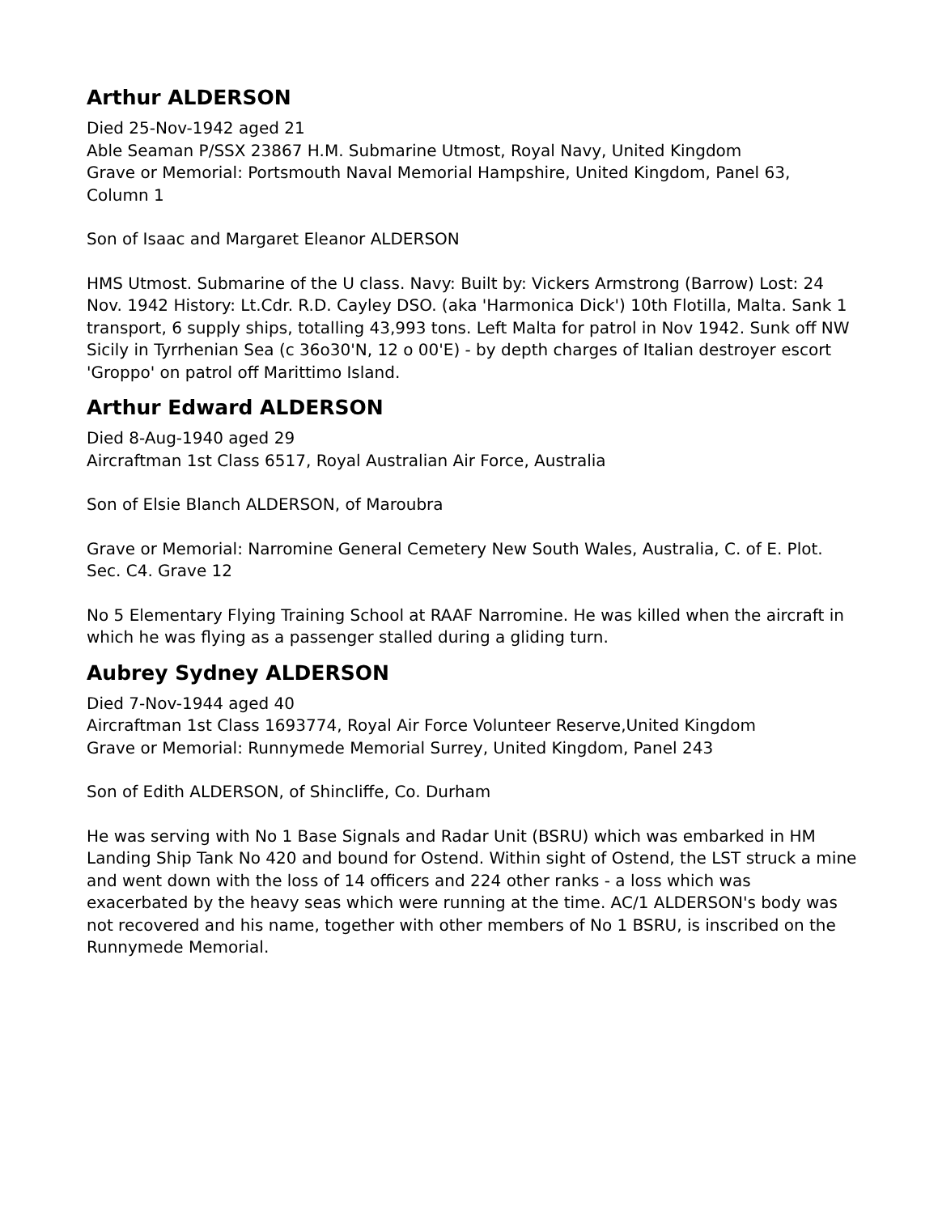Arthur ALDERSON
Died 25-Nov-1942 aged 21
Able Seaman P/SSX 23867 H.M. Submarine Utmost, Royal Navy, United Kingdom
Grave or Memorial: Portsmouth Naval Memorial Hampshire, United Kingdom, Panel 63, Column 1
Son of Isaac and Margaret Eleanor ALDERSON
HMS Utmost. Submarine of the U class. Navy: Built by: Vickers Armstrong (Barrow) Lost: 24 Nov. 1942 History: Lt.Cdr. R.D. Cayley DSO. (aka 'Harmonica Dick') 10th Flotilla, Malta. Sank 1 transport, 6 supply ships, totalling 43,993 tons. Left Malta for patrol in Nov 1942. Sunk off NW Sicily in Tyrrhenian Sea (c 36o30'N, 12 o 00'E) - by depth charges of Italian destroyer escort 'Groppo' on patrol off Marittimo Island.
Arthur Edward ALDERSON
Died 8-Aug-1940 aged 29
Aircraftman 1st Class 6517, Royal Australian Air Force, Australia
Son of Elsie Blanch ALDERSON, of Maroubra
Grave or Memorial: Narromine General Cemetery New South Wales, Australia, C. of E. Plot. Sec. C4. Grave 12
No 5 Elementary Flying Training School at RAAF Narromine. He was killed when the aircraft in which he was flying as a passenger stalled during a gliding turn.
Aubrey Sydney ALDERSON
Died 7-Nov-1944 aged 40
Aircraftman 1st Class 1693774, Royal Air Force Volunteer Reserve,United Kingdom
Grave or Memorial: Runnymede Memorial Surrey, United Kingdom, Panel 243
Son of Edith ALDERSON, of Shincliffe, Co. Durham
He was serving with No 1 Base Signals and Radar Unit (BSRU) which was embarked in HM Landing Ship Tank No 420 and bound for Ostend. Within sight of Ostend, the LST struck a mine and went down with the loss of 14 officers and 224 other ranks - a loss which was exacerbated by the heavy seas which were running at the time. AC/1 ALDERSON's body was not recovered and his name, together with other members of No 1 BSRU, is inscribed on the Runnymede Memorial.